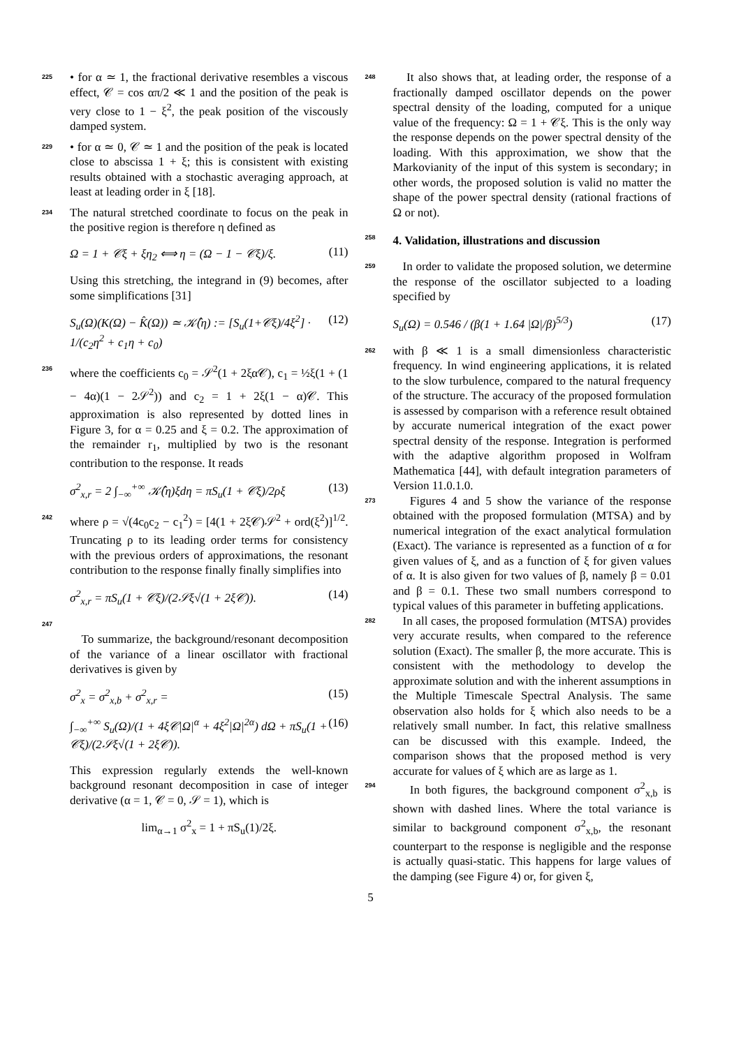225
• for α ≃ 1, the fractional derivative resembles a viscous effect, 𝒞 = cos απ/2 ≪ 1 and the position of the peak is very close to 1 − ξ<sup>2</sup>, the peak position of the viscously damped system.
229
• for α ≃ 0, 𝒞 ≃ 1 and the position of the peak is located close to abscissa 1 + ξ; this is consistent with existing results obtained with a stochastic averaging approach, at least at leading order in ξ [18].
234
The natural stretched coordinate to focus on the peak in the positive region is therefore η defined as
Ω = 1 + 𝒞ξ + ξη<sub>2</sub> ⟺ η = (Ω − 1 − 𝒞ξ)/ξ. (11)
Using this stretching, the integrand in (9) becomes, after some simplifications [31]
S<sub>u</sub>(Ω)(K(Ω) − K̂(Ω)) ≃ 𝒦̂(η) := [S<sub>u</sub>(1+𝒞ξ)/4ξ<sup>2</sup>] · 1/(c<sub>2</sub>η<sup>2</sup> + c<sub>1</sub>η + c<sub>0</sub>) (12)
236
where the coefficients c<sub>0</sub> = 𝒮<sup>2</sup>(1 + 2ξα𝒞), c<sub>1</sub> = ½ξ(1 + (1 − 4α)(1 − 2𝒮<sup>2</sup>)) and c<sub>2</sub> = 1 + 2ξ(1 − α)𝒞. This approximation is also represented by dotted lines in Figure 3, for α = 0.25 and ξ = 0.2. The approximation of the remainder r<sub>1</sub>, multiplied by two is the resonant contribution to the response. It reads
σ<sup>2</sup><sub>x,r</sub> = 2 ∫<sub>−∞</sub><sup>+∞</sup> 𝒦̂(η)ξdη = πS<sub>u</sub>(1 + 𝒞ξ)/2ρξ (13)
242
where ρ = √(4c<sub>0</sub>c<sub>2</sub> − c<sub>1</sub><sup>2</sup>) = [4(1 + 2ξ𝒞)𝒮<sup>2</sup> + ord(ξ<sup>2</sup>)]<sup>1/2</sup>. Truncating ρ to its leading order terms for consistency with the previous orders of approximations, the resonant contribution to the response finally finally simplifies into
σ<sup>2</sup><sub>x,r</sub> = πS<sub>u</sub>(1 + 𝒞ξ)/(2𝒮ξ√(1 + 2ξ𝒞)). (14)
247
To summarize, the background/resonant decomposition of the variance of a linear oscillator with fractional derivatives is given by
σ<sup>2</sup><sub>x</sub> = σ<sup>2</sup><sub>x,b</sub> + σ<sup>2</sup><sub>x,r</sub> = (15)
∫<sub>−∞</sub><sup>+∞</sup> S<sub>u</sub>(Ω)/(1 + 4ξ𝒞|Ω|<sup>α</sup> + 4ξ<sup>2</sup>|Ω|<sup>2α</sup>) dΩ + πS<sub>u</sub>(1 + 𝒞ξ)/(2𝒮ξ√(1 + 2ξ𝒞)). (16)
This expression regularly extends the well-known background resonant decomposition in case of integer derivative (α = 1, 𝒞 = 0, 𝒮 = 1), which is
lim<sub>α→1</sub> σ<sup>2</sup><sub>x</sub> = 1 + πS<sub>u</sub>(1)/2ξ.
248
It also shows that, at leading order, the response of a fractionally damped oscillator depends on the power spectral density of the loading, computed for a unique value of the frequency: Ω = 1 + 𝒞ξ. This is the only way the response depends on the power spectral density of the loading. With this approximation, we show that the Markovianity of the input of this system is secondary; in other words, the proposed solution is valid no matter the shape of the power spectral density (rational fractions of Ω or not).
258 4. Validation, illustrations and discussion
259
In order to validate the proposed solution, we determine the response of the oscillator subjected to a loading specified by
S<sub>u</sub>(Ω) = 0.546 / (β(1 + 1.64 |Ω|/β)<sup>5/3</sup>) (17)
262
with β ≪ 1 is a small dimensionless characteristic frequency. In wind engineering applications, it is related to the slow turbulence, compared to the natural frequency of the structure. The accuracy of the proposed formulation is assessed by comparison with a reference result obtained by accurate numerical integration of the exact power spectral density of the response. Integration is performed with the adaptive algorithm proposed in Wolfram Mathematica [44], with default integration parameters of Version 11.0.1.0.
273
Figures 4 and 5 show the variance of the response obtained with the proposed formulation (MTSA) and by numerical integration of the exact analytical formulation (Exact). The variance is represented as a function of α for given values of ξ, and as a function of ξ for given values of α. It is also given for two values of β, namely β = 0.01 and β = 0.1. These two small numbers correspond to typical values of this parameter in buffeting applications.
282
In all cases, the proposed formulation (MTSA) provides very accurate results, when compared to the reference solution (Exact). The smaller β, the more accurate. This is consistent with the methodology to develop the approximate solution and with the inherent assumptions in the Multiple Timescale Spectral Analysis. The same observation also holds for ξ which also needs to be a relatively small number. In fact, this relative smallness can be discussed with this example. Indeed, the comparison shows that the proposed method is very accurate for values of ξ which are as large as 1.
294
In both figures, the background component σ<sup>2</sup><sub>x,b</sub> is shown with dashed lines. Where the total variance is similar to background component σ<sup>2</sup><sub>x,b</sub>, the resonant counterpart to the response is negligible and the response is actually quasi-static. This happens for large values of the damping (see Figure 4) or, for given ξ,
5